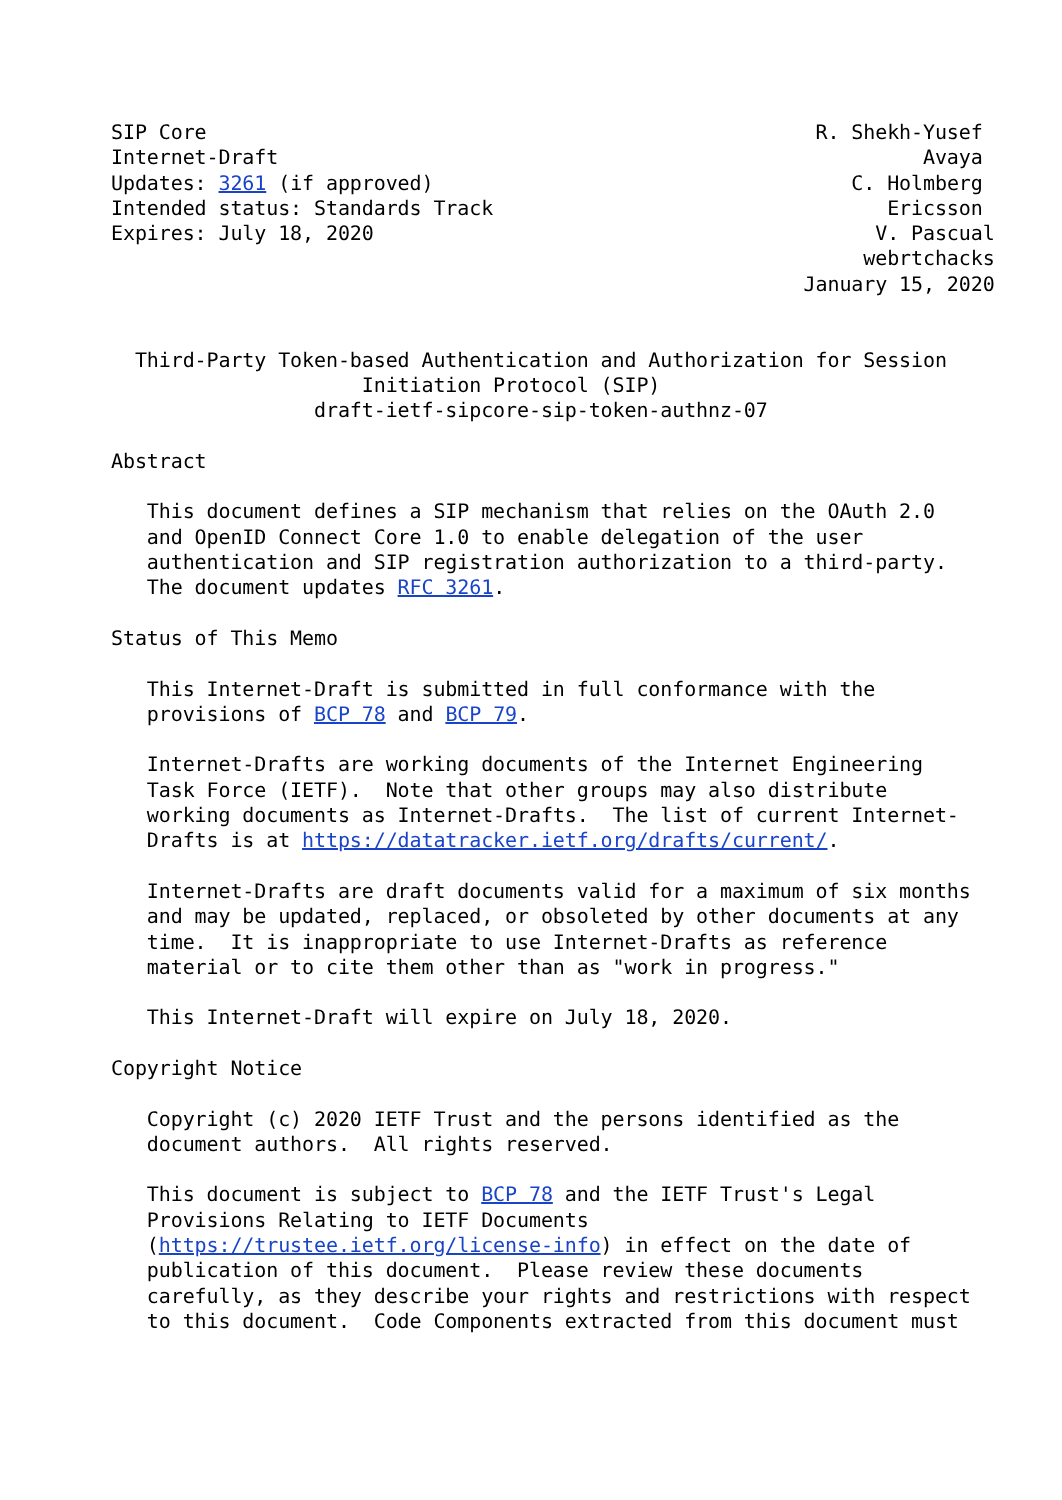SIP Core                                                   R. Shekh-Yusef
Internet-Draft                                                      Avaya
Updates: 3261 (if approved)                                   C. Holmberg
Intended status: Standards Track                                 Ericsson
Expires: July 18, 2020                                          V. Pascual
                                                               webrtchacks
                                                          January 15, 2020


  Third-Party Token-based Authentication and Authorization for Session
                     Initiation Protocol (SIP)
                 draft-ietf-sipcore-sip-token-authnz-07

Abstract

   This document defines a SIP mechanism that relies on the OAuth 2.0
   and OpenID Connect Core 1.0 to enable delegation of the user
   authentication and SIP registration authorization to a third-party.
   The document updates RFC 3261.

Status of This Memo

   This Internet-Draft is submitted in full conformance with the
   provisions of BCP 78 and BCP 79.

   Internet-Drafts are working documents of the Internet Engineering
   Task Force (IETF).  Note that other groups may also distribute
   working documents as Internet-Drafts.  The list of current Internet-
   Drafts is at https://datatracker.ietf.org/drafts/current/.

   Internet-Drafts are draft documents valid for a maximum of six months
   and may be updated, replaced, or obsoleted by other documents at any
   time.  It is inappropriate to use Internet-Drafts as reference
   material or to cite them other than as "work in progress."

   This Internet-Draft will expire on July 18, 2020.

Copyright Notice

   Copyright (c) 2020 IETF Trust and the persons identified as the
   document authors.  All rights reserved.

   This document is subject to BCP 78 and the IETF Trust's Legal
   Provisions Relating to IETF Documents
   (https://trustee.ietf.org/license-info) in effect on the date of
   publication of this document.  Please review these documents
   carefully, as they describe your rights and restrictions with respect
   to this document.  Code Components extracted from this document must